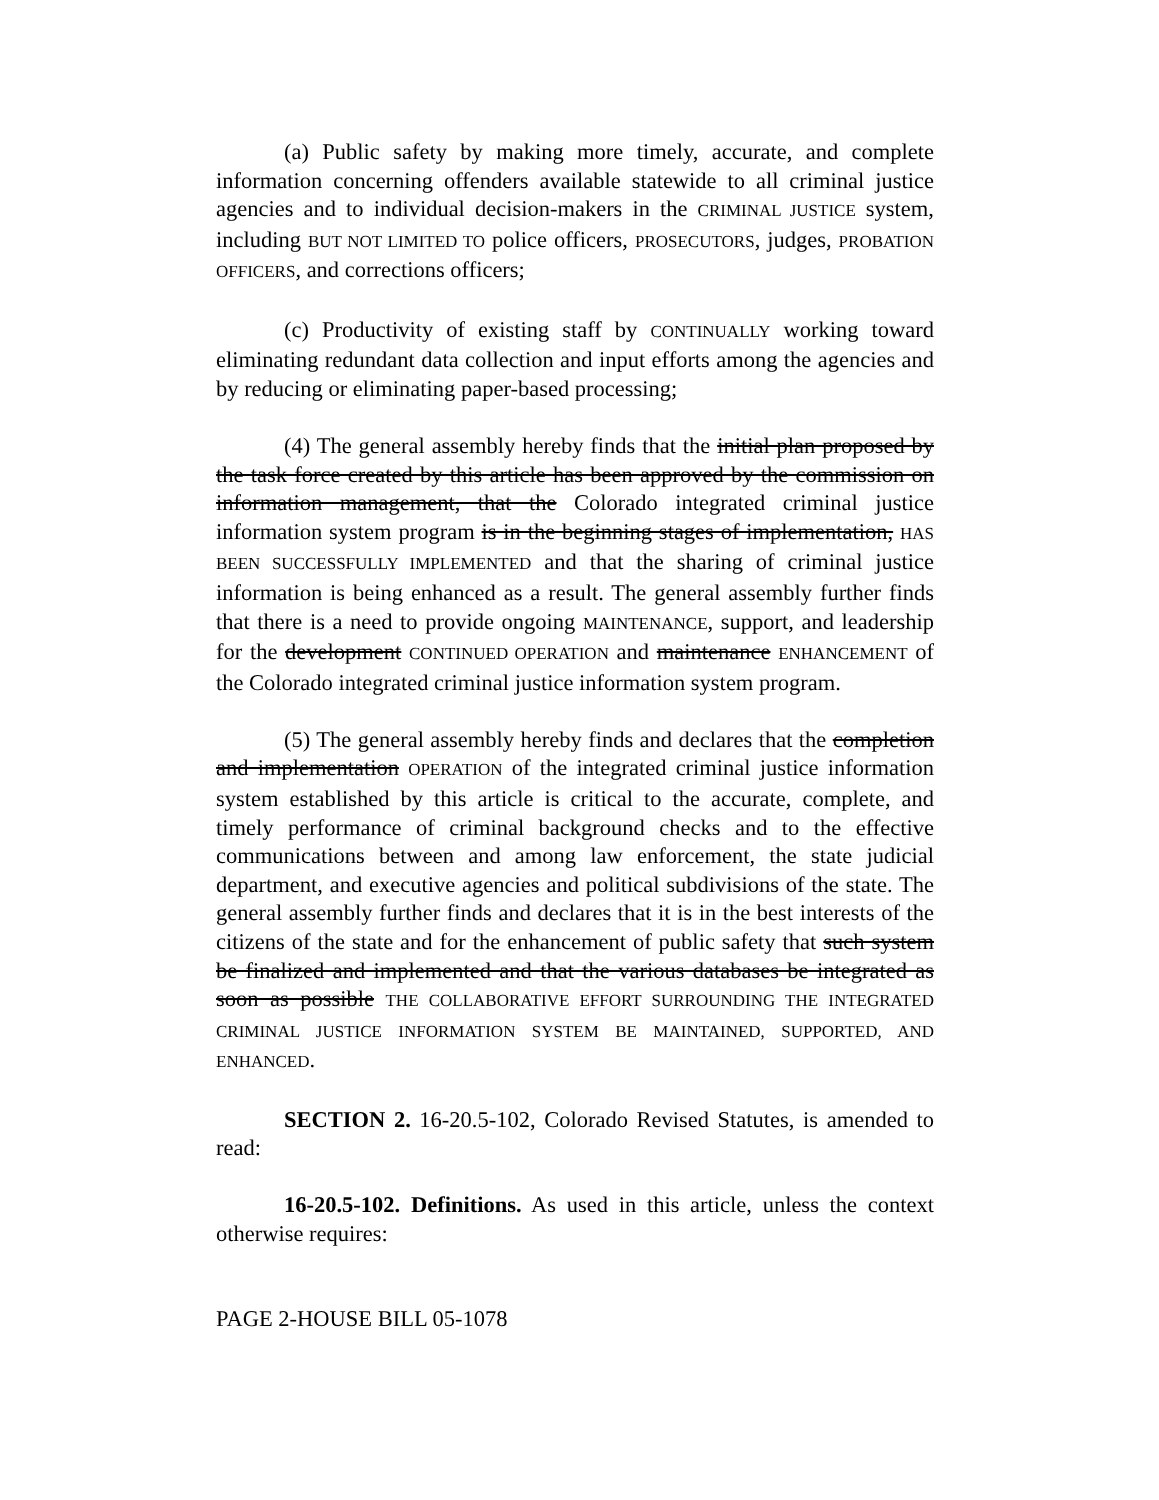(a) Public safety by making more timely, accurate, and complete information concerning offenders available statewide to all criminal justice agencies and to individual decision-makers in the CRIMINAL JUSTICE system, including BUT NOT LIMITED TO police officers, PROSECUTORS, judges, PROBATION OFFICERS, and corrections officers;
(c) Productivity of existing staff by CONTINUALLY working toward eliminating redundant data collection and input efforts among the agencies and by reducing or eliminating paper-based processing;
(4) The general assembly hereby finds that the initial plan proposed by the task force created by this article has been approved by the commission on information management, that the Colorado integrated criminal justice information system program is in the beginning stages of implementation, HAS BEEN SUCCESSFULLY IMPLEMENTED and that the sharing of criminal justice information is being enhanced as a result. The general assembly further finds that there is a need to provide ongoing MAINTENANCE, support, and leadership for the development CONTINUED OPERATION and maintenance ENHANCEMENT of the Colorado integrated criminal justice information system program.
(5) The general assembly hereby finds and declares that the completion and implementation OPERATION of the integrated criminal justice information system established by this article is critical to the accurate, complete, and timely performance of criminal background checks and to the effective communications between and among law enforcement, the state judicial department, and executive agencies and political subdivisions of the state. The general assembly further finds and declares that it is in the best interests of the citizens of the state and for the enhancement of public safety that such system be finalized and implemented and that the various databases be integrated as soon as possible THE COLLABORATIVE EFFORT SURROUNDING THE INTEGRATED CRIMINAL JUSTICE INFORMATION SYSTEM BE MAINTAINED, SUPPORTED, AND ENHANCED.
SECTION 2. 16-20.5-102, Colorado Revised Statutes, is amended to read:
16-20.5-102. Definitions. As used in this article, unless the context otherwise requires:
PAGE 2-HOUSE BILL 05-1078